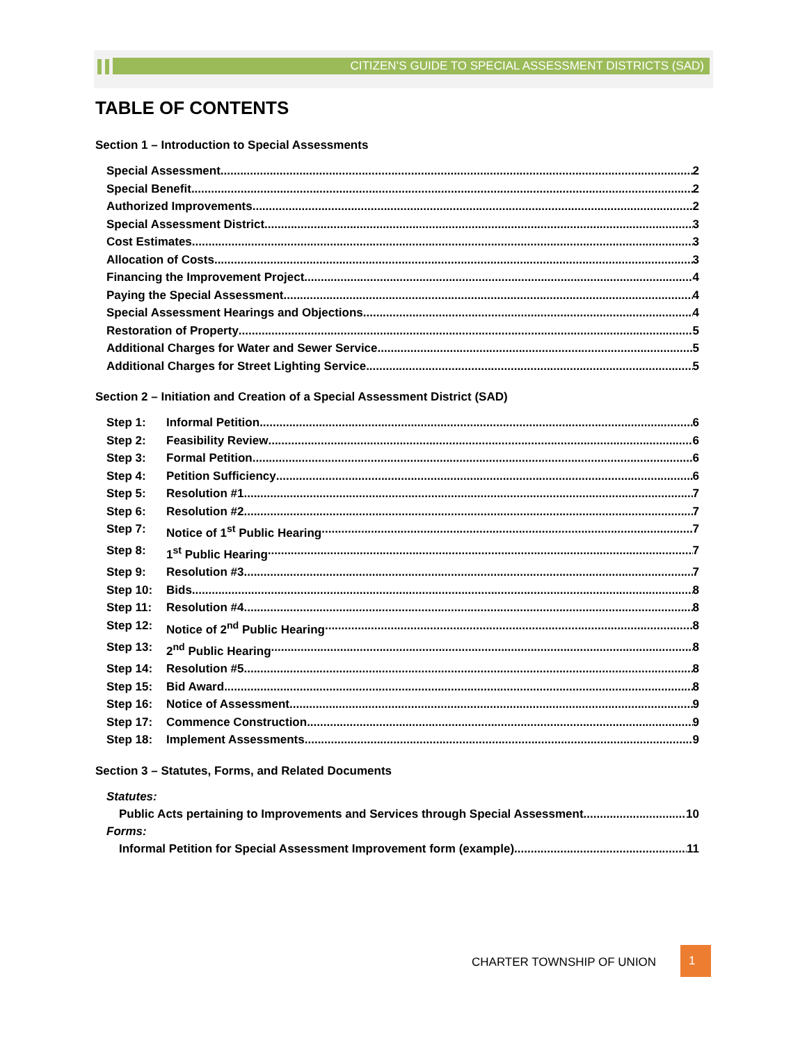CITIZEN’S GUIDE TO SPECIAL ASSESSMENT DISTRICTS (SAD)
TABLE OF CONTENTS
Section 1 – Introduction to Special Assessments
Special Assessment 2
Special Benefit 2
Authorized Improvements 2
Special Assessment District 3
Cost Estimates 3
Allocation of Costs 3
Financing the Improvement Project 4
Paying the Special Assessment 4
Special Assessment Hearings and Objections 4
Restoration of Property 5
Additional Charges for Water and Sewer Service 5
Additional Charges for Street Lighting Service 5
Section 2 – Initiation and Creation of a Special Assessment District (SAD)
Step 1: Informal Petition 6
Step 2: Feasibility Review 6
Step 3: Formal Petition 6
Step 4: Petition Sufficiency 6
Step 5: Resolution #1 7
Step 6: Resolution #2 7
Step 7: Notice of 1<sup>st</sup> Public Hearing 7
Step 8: 1<sup>st</sup> Public Hearing 7
Step 9: Resolution #3 7
Step 10: Bids 8
Step 11: Resolution #4 8
Step 12: Notice of 2<sup>nd</sup> Public Hearing 8
Step 13: 2<sup>nd</sup> Public Hearing 8
Step 14: Resolution #5 8
Step 15: Bid Award 8
Step 16: Notice of Assessment 9
Step 17: Commence Construction 9
Step 18: Implement Assessments 9
Section 3 – Statutes, Forms, and Related Documents
Statutes:
Public Acts pertaining to Improvements and Services through Special Assessment 10
Forms:
Informal Petition for Special Assessment Improvement form (example) 11
CHARTER TOWNSHIP OF UNION
1